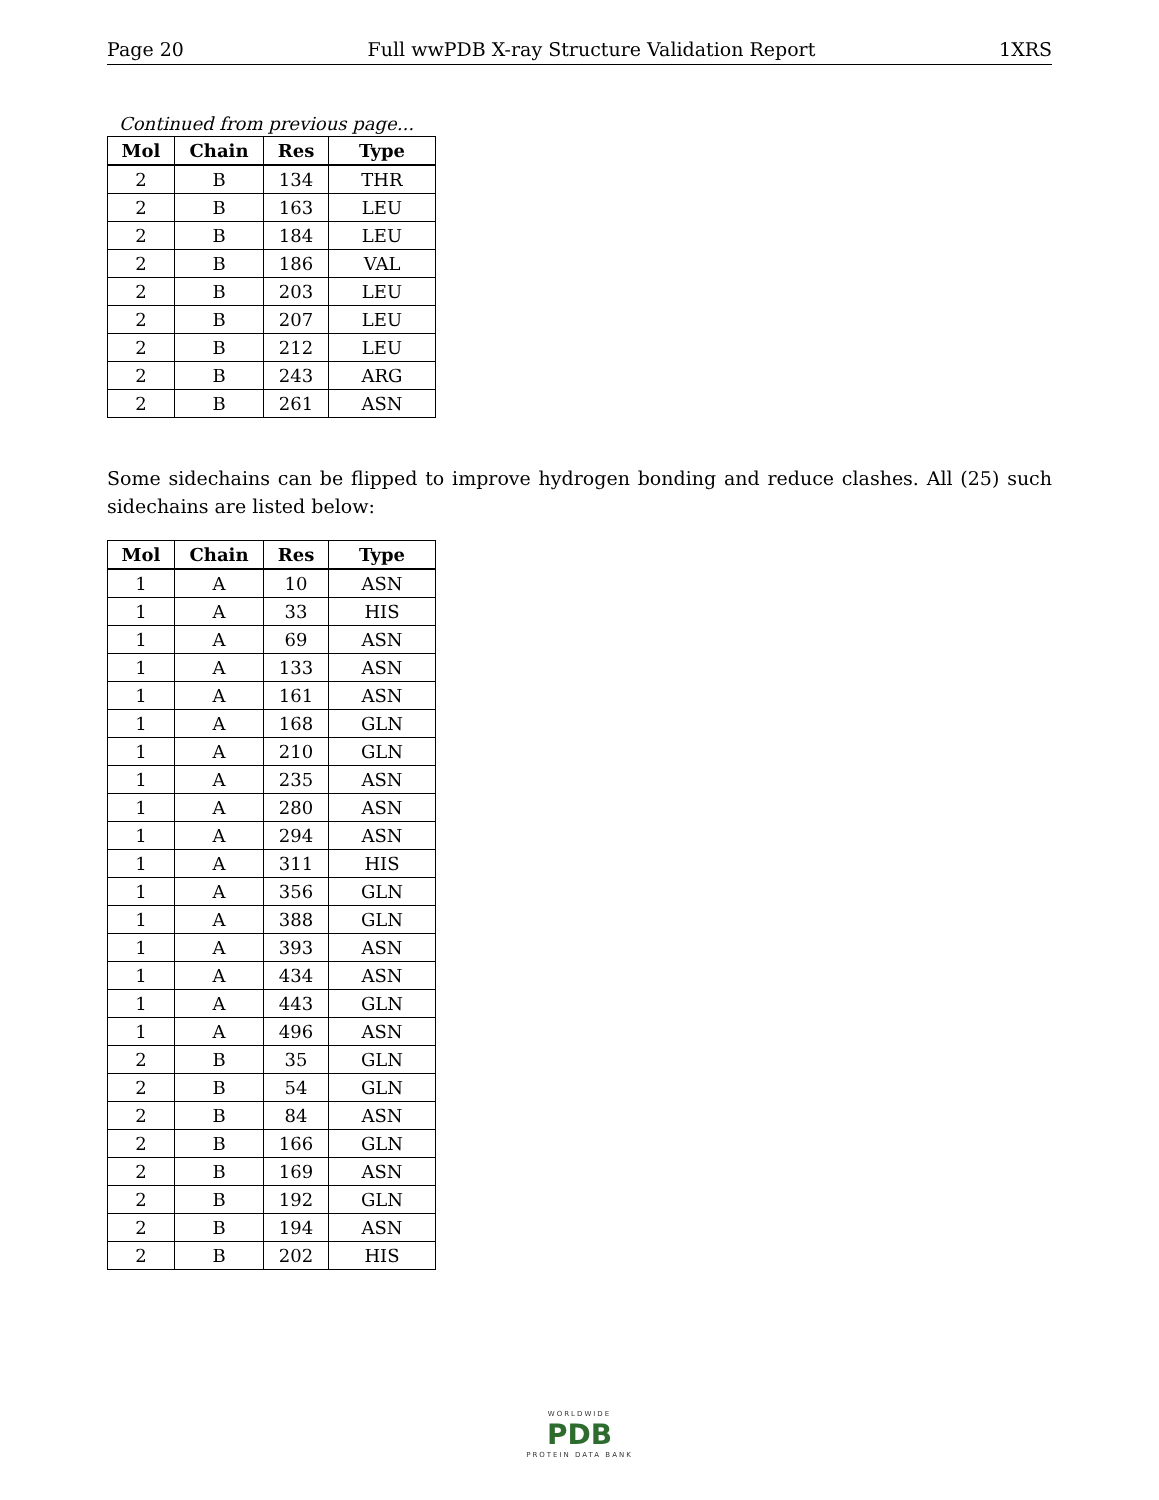Page 20 Full wwPDB X-ray Structure Validation Report 1XRS
Continued from previous page...
| Mol | Chain | Res | Type |
| --- | --- | --- | --- |
| 2 | B | 134 | THR |
| 2 | B | 163 | LEU |
| 2 | B | 184 | LEU |
| 2 | B | 186 | VAL |
| 2 | B | 203 | LEU |
| 2 | B | 207 | LEU |
| 2 | B | 212 | LEU |
| 2 | B | 243 | ARG |
| 2 | B | 261 | ASN |
Some sidechains can be flipped to improve hydrogen bonding and reduce clashes. All (25) such sidechains are listed below:
| Mol | Chain | Res | Type |
| --- | --- | --- | --- |
| 1 | A | 10 | ASN |
| 1 | A | 33 | HIS |
| 1 | A | 69 | ASN |
| 1 | A | 133 | ASN |
| 1 | A | 161 | ASN |
| 1 | A | 168 | GLN |
| 1 | A | 210 | GLN |
| 1 | A | 235 | ASN |
| 1 | A | 280 | ASN |
| 1 | A | 294 | ASN |
| 1 | A | 311 | HIS |
| 1 | A | 356 | GLN |
| 1 | A | 388 | GLN |
| 1 | A | 393 | ASN |
| 1 | A | 434 | ASN |
| 1 | A | 443 | GLN |
| 1 | A | 496 | ASN |
| 2 | B | 35 | GLN |
| 2 | B | 54 | GLN |
| 2 | B | 84 | ASN |
| 2 | B | 166 | GLN |
| 2 | B | 169 | ASN |
| 2 | B | 192 | GLN |
| 2 | B | 194 | ASN |
| 2 | B | 202 | HIS |
WORLDWIDE
PDB
PROTEIN DATA BANK